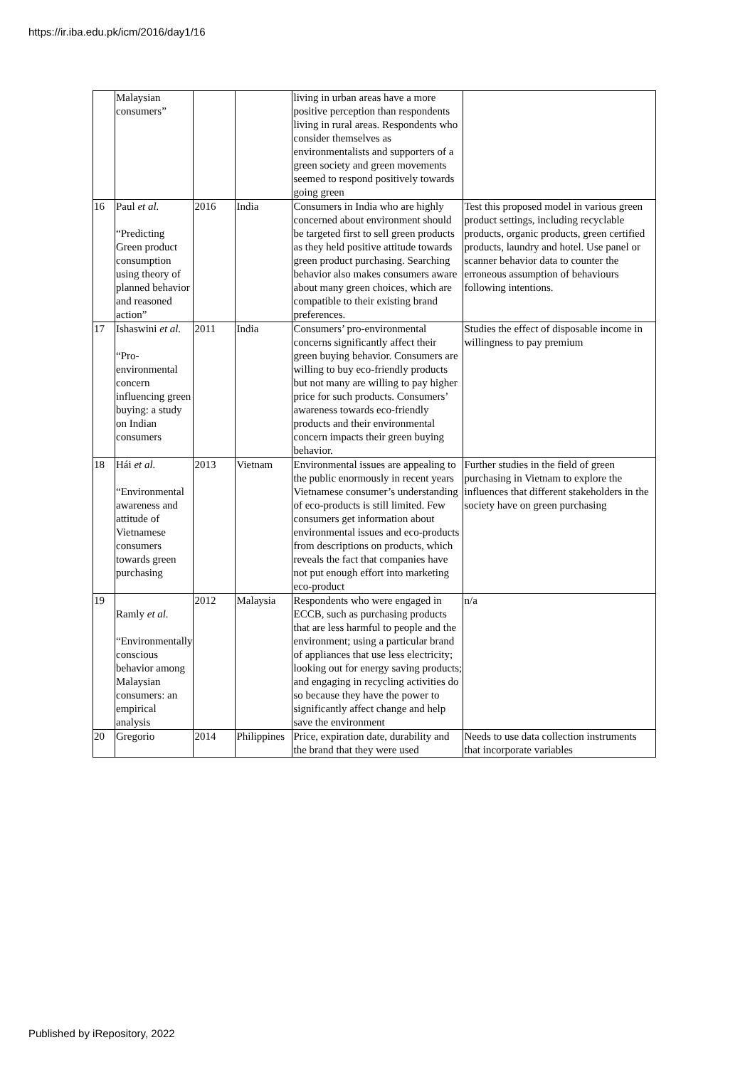https://ir.iba.edu.pk/icm/2016/day1/16
| | Malaysian consumers” | | | living in urban areas have a more positive perception than respondents living in rural areas. Respondents who consider themselves as environmentalists and supporters of a green society and green movements seemed to respond positively towards going green | |
| 16 | Paul et al. “Predicting Green product consumption using theory of planned behavior and reasoned action” | 2016 | India | Consumers in India who are highly concerned about environment should be targeted first to sell green products as they held positive attitude towards green product purchasing. Searching behavior also makes consumers aware about many green choices, which are compatible to their existing brand preferences. | Test this proposed model in various green product settings, including recyclable products, organic products, green certified products, laundry and hotel. Use panel or scanner behavior data to counter the erroneous assumption of behaviours following intentions. |
| 17 | Ishaswini et al. “Pro-environmental concern influencing green buying: a study on Indian consumers | 2011 | India | Consumers’ pro-environmental concerns significantly affect their green buying behavior. Consumers are willing to buy eco-friendly products but not many are willing to pay higher price for such products. Consumers’ awareness towards eco-friendly products and their environmental concern impacts their green buying behavior. | Studies the effect of disposable income in willingness to pay premium |
| 18 | Hái et al. “Environmental awareness and attitude of Vietnamese consumers towards green purchasing | 2013 | Vietnam | Environmental issues are appealing to the public enormously in recent years Vietnamese consumer’s understanding of eco-products is still limited. Few consumers get information about environmental issues and eco-products from descriptions on products, which reveals the fact that companies have not put enough effort into marketing eco-product | Further studies in the field of green purchasing in Vietnam to explore the influences that different stakeholders in the society have on green purchasing |
| 19 | Ramly et al. “Environmentally conscious behavior among Malaysian consumers: an empirical analysis | 2012 | Malaysia | Respondents who were engaged in ECCB, such as purchasing products that are less harmful to people and the environment; using a particular brand of appliances that use less electricity; looking out for energy saving products; and engaging in recycling activities do so because they have the power to significantly affect change and help save the environment | n/a |
| 20 | Gregorio | 2014 | Philippines | Price, expiration date, durability and the brand that they were used | Needs to use data collection instruments that incorporate variables |
Published by iRepository, 2022